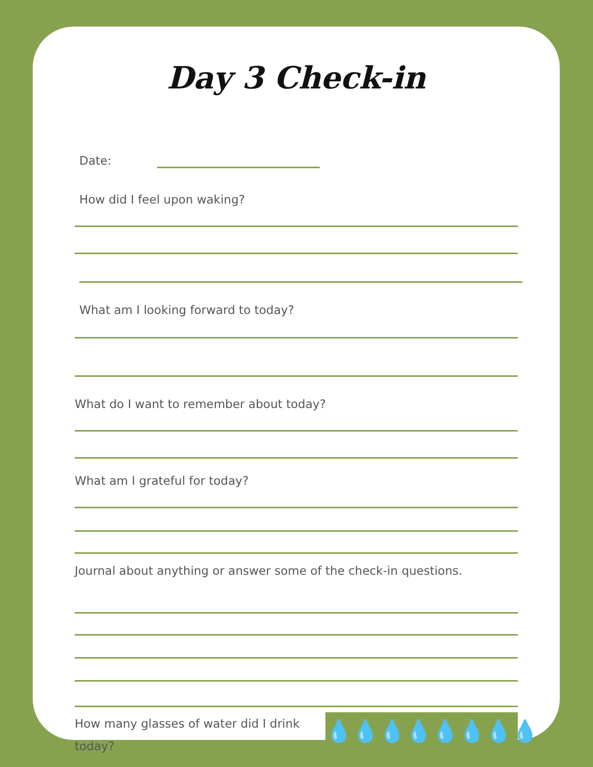Day 3 Check-in
Date:
How did I feel upon waking?
What am I looking forward to today?
What do I want to remember about today?
What am I grateful for today?
Journal about anything or answer some of the check-in questions.
How many glasses of water did I drink today?
💧 💧 💧 💧 💧 💧 💧 💧